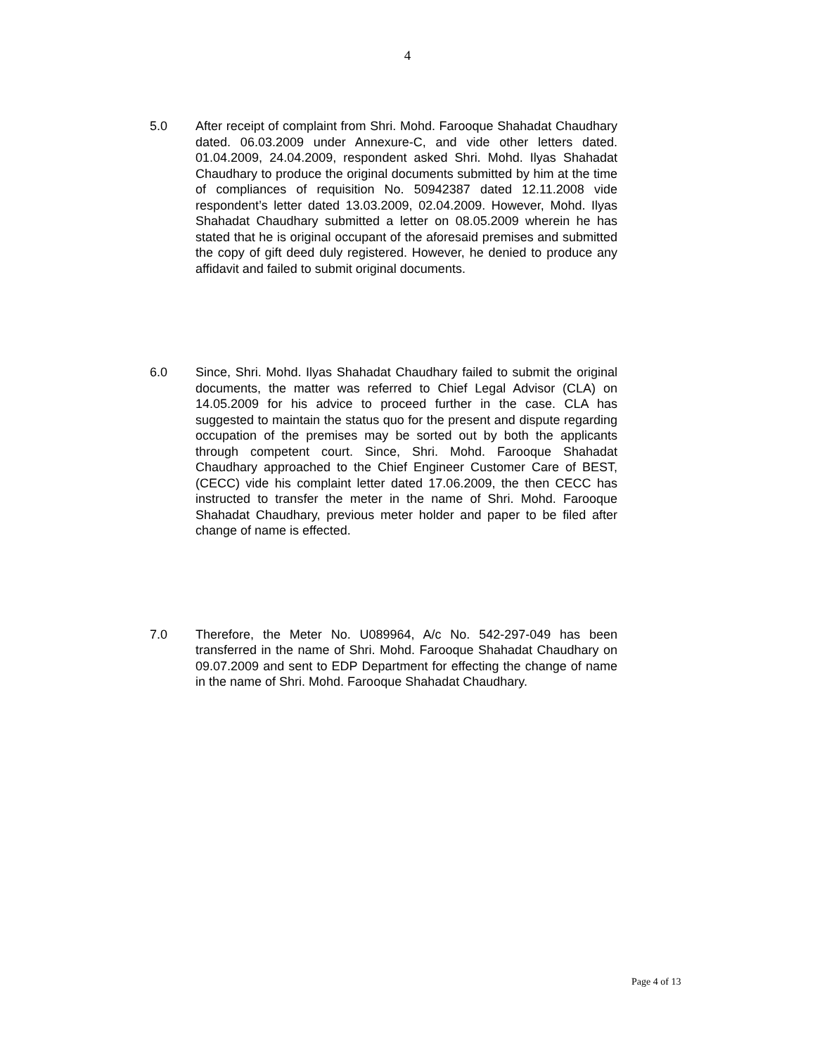4
5.0 After receipt of complaint from Shri. Mohd. Farooque Shahadat Chaudhary dated. 06.03.2009 under Annexure-C, and vide other letters dated. 01.04.2009, 24.04.2009, respondent asked Shri. Mohd. Ilyas Shahadat Chaudhary to produce the original documents submitted by him at the time of compliances of requisition No. 50942387 dated 12.11.2008 vide respondent’s letter dated 13.03.2009, 02.04.2009. However, Mohd. Ilyas Shahadat Chaudhary submitted a letter on 08.05.2009 wherein he has stated that he is original occupant of the aforesaid premises and submitted the copy of gift deed duly registered. However, he denied to produce any affidavit and failed to submit original documents.
6.0 Since, Shri. Mohd. Ilyas Shahadat Chaudhary failed to submit the original documents, the matter was referred to Chief Legal Advisor (CLA) on 14.05.2009 for his advice to proceed further in the case. CLA has suggested to maintain the status quo for the present and dispute regarding occupation of the premises may be sorted out by both the applicants through competent court. Since, Shri. Mohd. Farooque Shahadat Chaudhary approached to the Chief Engineer Customer Care of BEST, (CECC) vide his complaint letter dated 17.06.2009, the then CECC has instructed to transfer the meter in the name of Shri. Mohd. Farooque Shahadat Chaudhary, previous meter holder and paper to be filed after change of name is effected.
7.0 Therefore, the Meter No. U089964, A/c No. 542-297-049 has been transferred in the name of Shri. Mohd. Farooque Shahadat Chaudhary on 09.07.2009 and sent to EDP Department for effecting the change of name in the name of Shri. Mohd. Farooque Shahadat Chaudhary.
Page 4 of 13